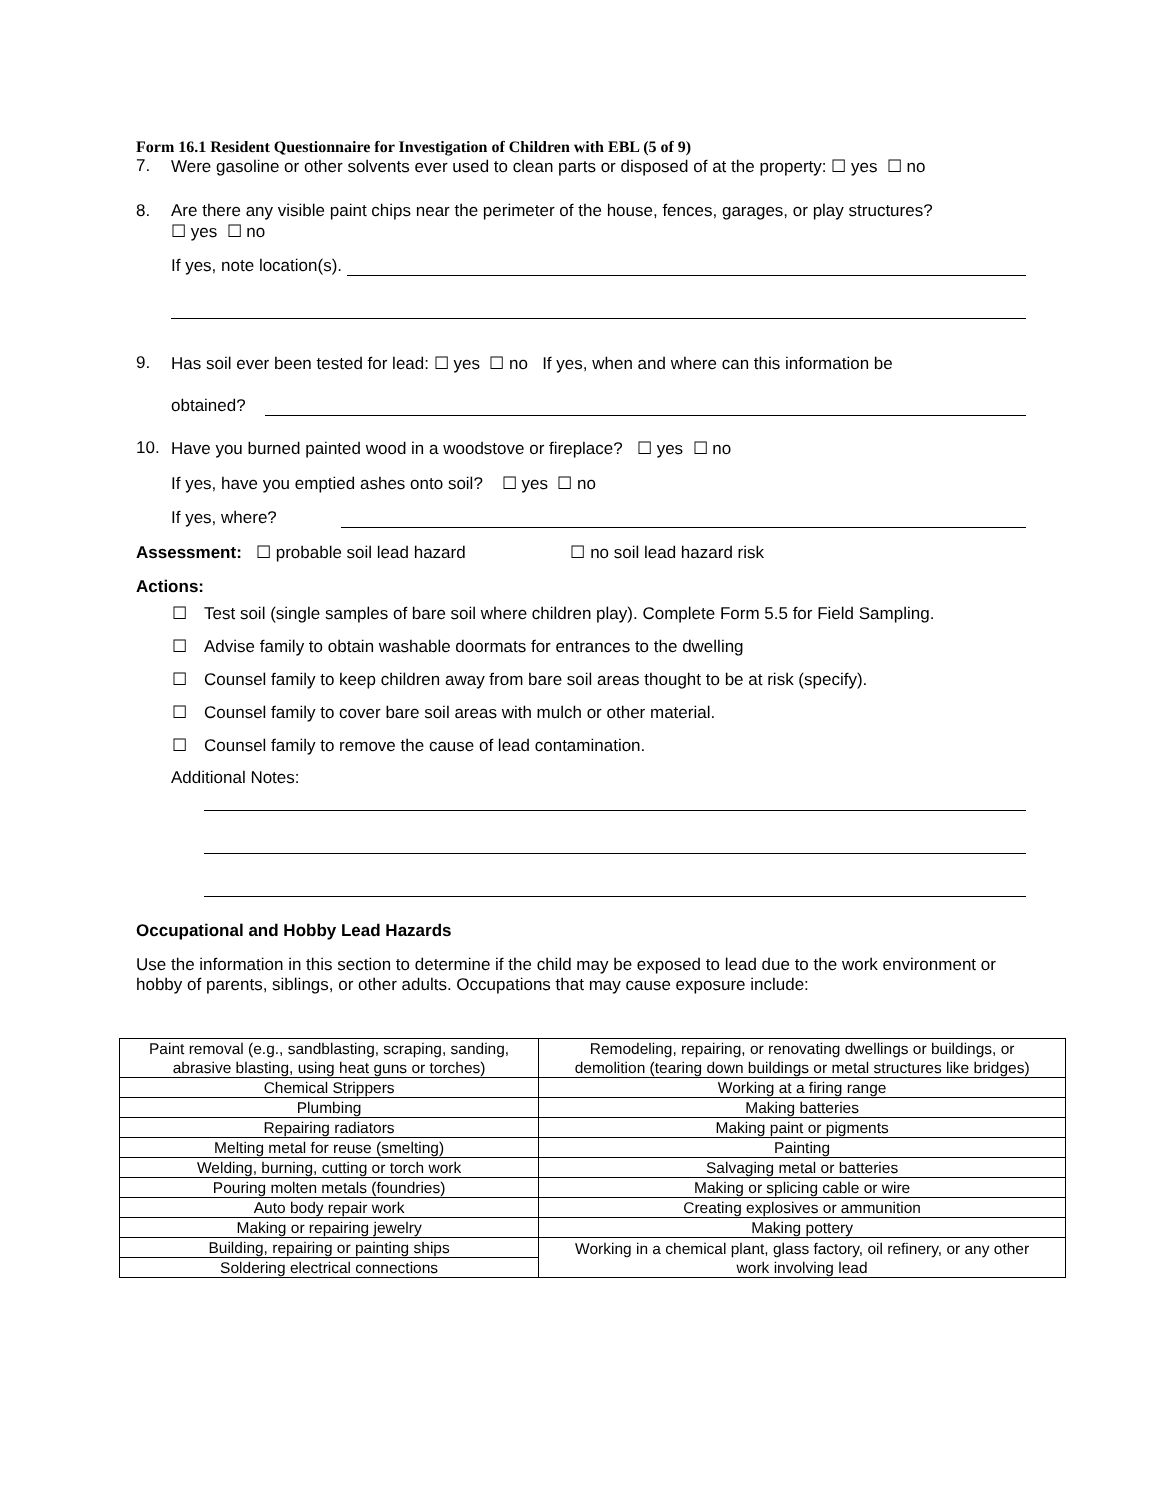Form 16.1 Resident Questionnaire for Investigation of Children with EBL (5 of 9)
7. Were gasoline or other solvents ever used to clean parts or disposed of at the property: ☐ yes ☐ no
8. Are there any visible paint chips near the perimeter of the house, fences, garages, or play structures?
☐ yes ☐ no
If yes, note location(s).
9. Has soil ever been tested for lead: ☐ yes ☐ no If yes, when and where can this information be
obtained?
10. Have you burned painted wood in a woodstove or fireplace? ☐ yes ☐ no
If yes, have you emptied ashes onto soil? ☐ yes ☐ no
If yes, where?
Assessment: ☐ probable soil lead hazard ☐ no soil lead hazard risk
Actions:
☐ Test soil (single samples of bare soil where children play). Complete Form 5.5 for Field Sampling.
☐ Advise family to obtain washable doormats for entrances to the dwelling
☐ Counsel family to keep children away from bare soil areas thought to be at risk (specify).
☐ Counsel family to cover bare soil areas with mulch or other material.
☐ Counsel family to remove the cause of lead contamination.
Additional Notes:
Occupational and Hobby Lead Hazards
Use the information in this section to determine if the child may be exposed to lead due to the work environment or hobby of parents, siblings, or other adults. Occupations that may cause exposure include:
| Paint removal (e.g., sandblasting, scraping, sanding, abrasive blasting, using heat guns or torches) | Remodeling, repairing, or renovating dwellings or buildings, or demolition (tearing down buildings or metal structures like bridges) |
| Chemical Strippers | Working at a firing range |
| Plumbing | Making batteries |
| Repairing radiators | Making paint or pigments |
| Melting metal for reuse (smelting) | Painting |
| Welding, burning, cutting or torch work | Salvaging metal or batteries |
| Pouring molten metals (foundries) | Making or splicing cable or wire |
| Auto body repair work | Creating explosives or ammunition |
| Making or repairing jewelry | Making pottery |
| Building, repairing or painting ships | Working in a chemical plant, glass factory, oil refinery, or any other work involving lead |
| Soldering electrical connections | |